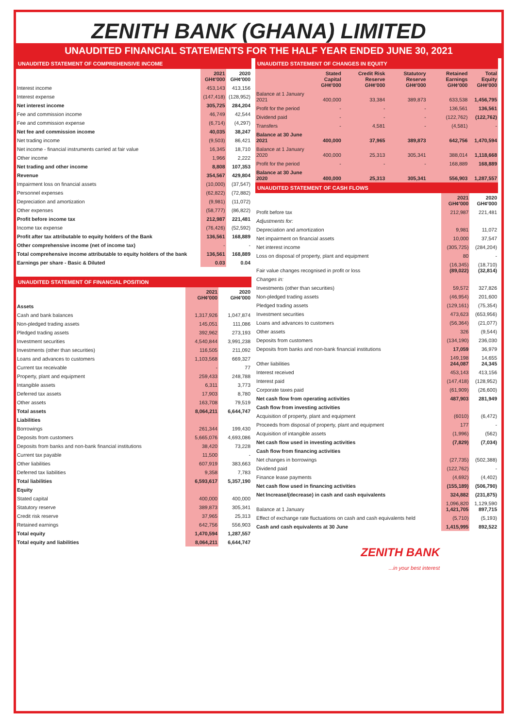ZENITH BANK (GHANA) LIMITED
UNAUDITED FINANCIAL STATEMENTS FOR THE HALF YEAR ENDED JUNE 30, 2021
UNAUDITED STATEMENT OF COMPREHENSIVE INCOME
| | 2021 GH¢'000 | 2020 GH¢'000 |
| --- | --- | --- |
| Interest income | 453,143 | 413,156 |
| Interest expense | (147,418) | (128,952) |
| Net interest income | 305,725 | 284,204 |
| Fee and commission income | 46,749 | 42,544 |
| Fee and commission expense | (6,714) | (4,297) |
| Net fee and commission income | 40,035 | 38,247 |
| Net trading income | (9,503) | 86,421 |
| Net income - financial instruments carried at fair value | 16,345 | 18,710 |
| Other income | 1,966 | 2,222 |
| Net trading and other income | 8,808 | 107,353 |
| Revenue | 354,567 | 429,804 |
| Impairment loss on financial assets | (10,000) | (37,547) |
| Personnel expenses | (62,822) | (72,882) |
| Depreciation and amortization | (9,981) | (11,072) |
| Other expenses | (58,777) | (86,822) |
| Profit before income tax | 212,987 | 221,481 |
| Income tax expense | (76,426) | (52,592) |
| Profit after tax attributable to equity holders of the Bank | 136,561 | 168,889 |
| Other comprehensive income (net of income tax) | - | - |
| Total comprehensive income attributable to equity holders of the bank | 136,561 | 168,889 |
| Earnings per share - Basic & Diluted | 0.03 | 0.04 |
UNAUDITED STATEMENT OF FINANCIAL POSITION
| | 2021 GH¢'000 | 2020 GH¢'000 |
| --- | --- | --- |
| Assets | | |
| Cash and bank balances | 1,317,926 | 1,047,874 |
| Non-pledged trading assets | 145,051 | 111,086 |
| Pledged trading assets | 392,962 | 273,193 |
| Investment securities | 4,540,844 | 3,991,238 |
| Investments (other than securities) | 116,505 | 211,092 |
| Loans and advances to customers | 1,103,568 | 669,327 |
| Current tax receivable | - | 77 |
| Property, plant and equipment | 259,433 | 248,788 |
| Intangible assets | 6,311 | 3,773 |
| Deferred tax assets | 17,903 | 8,780 |
| Other assets | 163,708 | 79,519 |
| Total assets | 8,064,211 | 6,644,747 |
| Liabilities | | |
| Borrowings | 261,344 | 199,430 |
| Deposits from customers | 5,665,076 | 4,693,086 |
| Deposits from banks and non-bank financial institutions | 38,420 | 73,228 |
| Current tax payable | 11,500 | - |
| Other liabilities | 607,919 | 383,663 |
| Deferred tax liabilities | 9,358 | 7,783 |
| Total liabilities | 6,593,617 | 5,357,190 |
| Equity | | |
| Stated capital | 400,000 | 400,000 |
| Statutory reserve | 389,873 | 305,341 |
| Credit risk reserve | 37,965 | 25,313 |
| Retained earnings | 642,756 | 556,903 |
| Total equity | 1,470,594 | 1,287,557 |
| Total equity and liabilities | 8,064,211 | 6,644,747 |
UNAUDITED STATEMENT OF CHANGES IN EQUITY
| | Stated Capital GH¢'000 | Credit Risk Reserve GH¢'000 | Statutory Reserve GH¢'000 | Retained Earnings GH¢'000 | Total Equity GH¢'000 |
| --- | --- | --- | --- | --- | --- |
| Balance at 1 January 2021 | 400,000 | 33,384 | 389,873 | 633,538 | 1,456,795 |
| Profit for the period | - | - | - | 136,561 | 136,561 |
| Dividend paid | - | - | - | (122,762) | (122,762) |
| Transfers | - | 4,581 | - | (4,581) | - |
| Balance at 30 June 2021 | 400,000 | 37,965 | 389,873 | 642,756 | 1,470,594 |
| Balance at 1 January 2020 | 400,000 | 25,313 | 305,341 | 388,014 | 1,118,668 |
| Profit for the period | - | - | - | 168,889 | 168,889 |
| Balance at 30 June 2020 | 400,000 | 25,313 | 305,341 | 556,903 | 1,287,557 |
UNAUDITED STATEMENT OF CASH FLOWS
| | 2021 GH¢'000 | 2020 GH¢'000 |
| --- | --- | --- |
| Profit before tax | 212,987 | 221,481 |
| Adjustments for: | | |
| Depreciation and amortization | 9,981 | 11,072 |
| Net impairment on financial assets | 10,000 | 37,547 |
| Net interest income | (305,725) | (284,204) |
| Loss on disposal of property, plant and equipment | 80 | - |
| Fair value changes recognised in profit or loss | (16,345) (89,022) | (18,710) (32,814) |
| Changes in: | | |
| Investments (other than securities) | 59,572 | 327,826 |
| Non-pledged trading assets | (46,954) | 201,600 |
| Pledged trading assets | (129,161) | (75,354) |
| Investment securities | 473,623 | (653,956) |
| Loans and advances to customers | (56,364) | (21,077) |
| Other assets | 326 | (9,544) |
| Deposits from customers | (134,190) | 236,030 |
| Deposits from banks and non-bank financial institutions | 17,059 | 36,979 |
| Other liabilities | 149,198 244,087 | 14,655 24,345 |
| Interest received | 453,143 | 413,156 |
| Interest paid | (147,418) | (128,952) |
| Corporate taxes paid | (61,909) | (26,600) |
| Net cash flow from operating activities | 487,903 | 281,949 |
| Cash flow from investing activities | | |
| Acquisition of property, plant and equipment | (6010) | (6,472) |
| Proceeds from disposal of property, plant and equipment | 177 | - |
| Acquisition of intangible assets | (1,996) | (562) |
| Net cash flow used in investing activities | (7,829) | (7,034) |
| Cash flow from financing activities | | |
| Net changes in borrowings | (27,735) | (502,388) |
| Dividend paid | (122,762) | - |
| Finance lease payments | (4,692) | (4,402) |
| Net cash flow used in financing activities | (155,189) | (506,790) |
| Net Increase/(decrease) in cash and cash equivalents | 324,882 | (231,875) |
| Balance at 1 January | 1,096,820 1,421,705 | 1,129,590 897,715 |
| Effect of exchange rate fluctuations on cash and cash equivalents held | (5,710) | (5,193) |
| Cash and cash equivalents at 30 June | 1,415,995 | 892,522 |
ZENITH BANK
...in your best interest